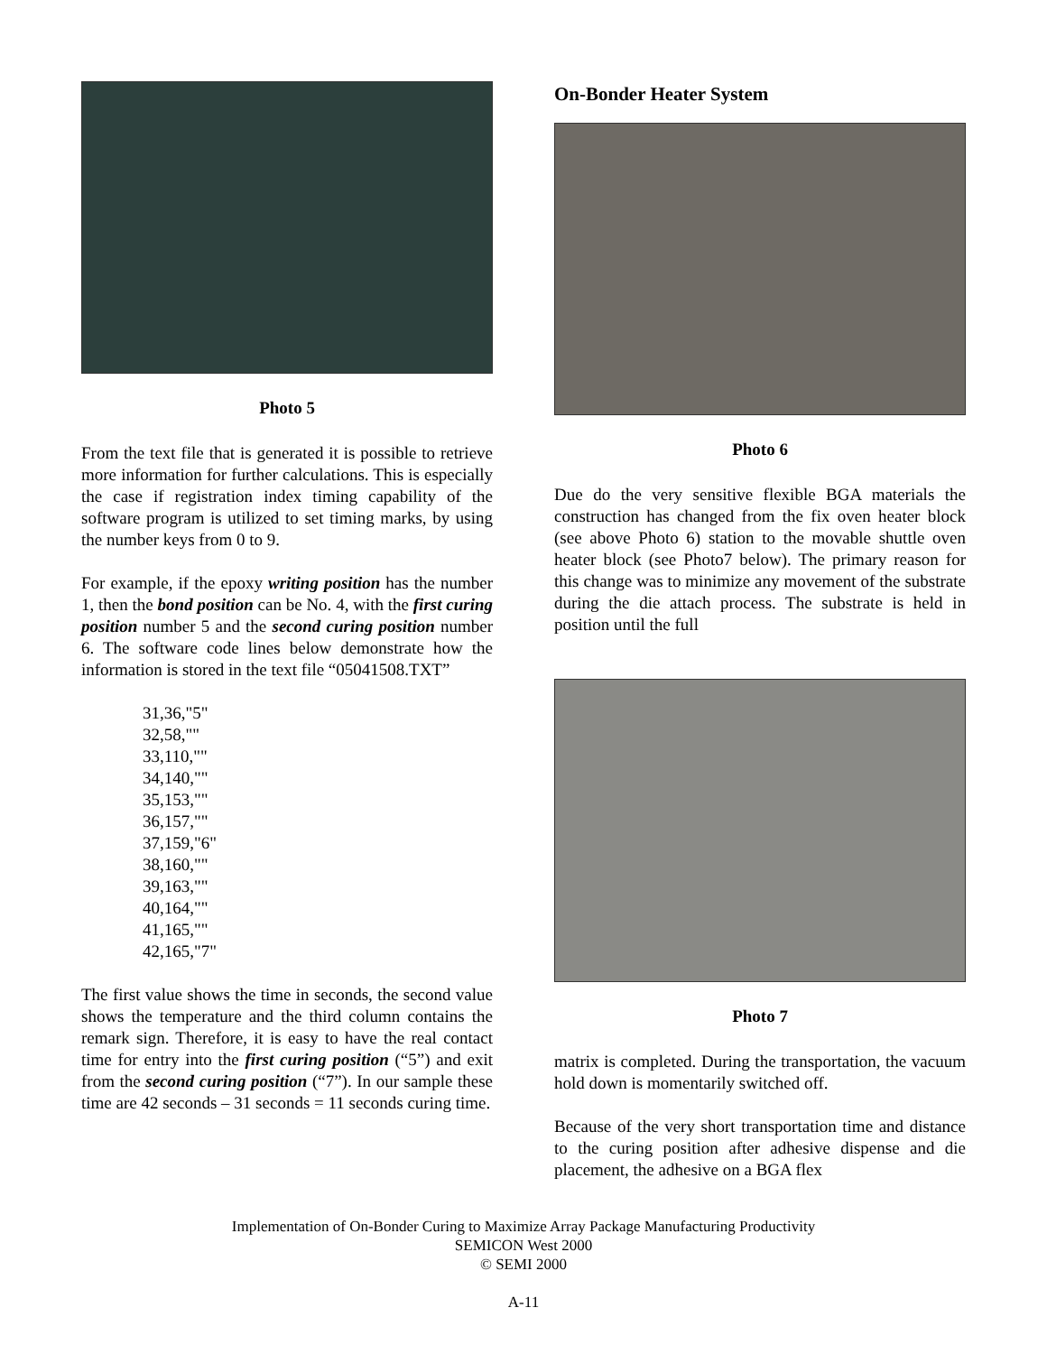Photo 5
From the text file that is generated it is possible to retrieve more information for further calculations. This is especially the case if registration index timing capability of the software program is utilized to set timing marks, by using the number keys from 0 to 9.
For example, if the epoxy writing position has the number 1, then the bond position can be No. 4, with the first curing position number 5 and the second curing position number 6. The software code lines below demonstrate how the information is stored in the text file “05041508.TXT”
31,36,"5"
32,58,""
33,110,""
34,140,""
35,153,""
36,157,""
37,159,"6"
38,160,""
39,163,""
40,164,""
41,165,""
42,165,"7"
The first value shows the time in seconds, the second value shows the temperature and the third column contains the remark sign. Therefore, it is easy to have the real contact time for entry into the first curing position (“5”) and exit from the second curing position (“7”). In our sample these time are 42 seconds – 31 seconds = 11 seconds curing time.
On-Bonder Heater System
Photo 6
Due do the very sensitive flexible BGA materials the construction has changed from the fix oven heater block (see above Photo 6) station to the movable shuttle oven heater block (see Photo7 below). The primary reason for this change was to minimize any movement of the substrate during the die attach process. The substrate is held in position until the full
Photo 7
matrix is completed. During the transportation, the vacuum hold down is momentarily switched off.
Because of the very short transportation time and distance to the curing position after adhesive dispense and die placement, the adhesive on a BGA flex
Implementation of On-Bonder Curing to Maximize Array Package Manufacturing Productivity
SEMICON West 2000
© SEMI 2000
A-11